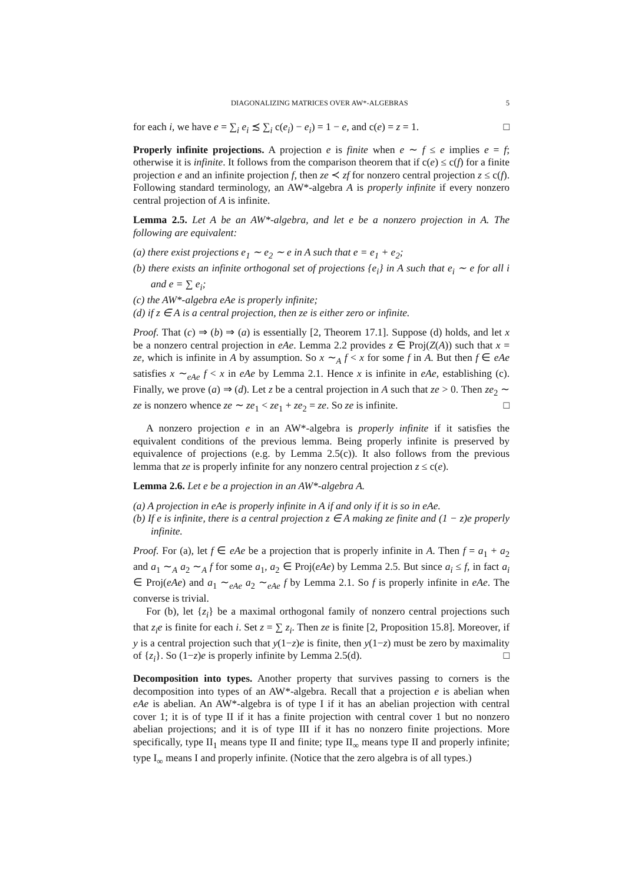DIAGONALIZING MATRICES OVER AW*-ALGEBRAS 5
for each i, we have e = ∑<sub>i</sub> e<sub>i</sub> ≾ ∑<sub>i</sub> c(e<sub>i</sub>) − e<sub>i</sub>) = 1 − e, and c(e) = z = 1. □
Properly infinite projections. A projection e is finite when e ∼ f ≤ e implies e = f; otherwise it is infinite. It follows from the comparison theorem that if c(e) ≤ c(f) for a finite projection e and an infinite projection f, then ze ≺ zf for nonzero central projection z ≤ c(f). Following standard terminology, an AW*-algebra A is properly infinite if every nonzero central projection of A is infinite.
Lemma 2.5. Let A be an AW*-algebra, and let e be a nonzero projection in A. The following are equivalent:
(a) there exist projections e<sub>1</sub> ∼ e<sub>2</sub> ∼ e in A such that e = e<sub>1</sub> + e<sub>2</sub>;
(b) there exists an infinite orthogonal set of projections {e<sub>i</sub>} in A such that e<sub>i</sub> ∼ e for all i and e = ∑ e<sub>i</sub>;
(c) the AW*-algebra eAe is properly infinite;
(d) if z ∈ A is a central projection, then ze is either zero or infinite.
Proof. That (c) ⇒ (b) ⇒ (a) is essentially [2, Theorem 17.1]. Suppose (d) holds, and let x be a nonzero central projection in eAe. Lemma 2.2 provides z ∈ Proj(Z(A)) such that x = ze, which is infinite in A by assumption. So x ∼<sub>A</sub> f < x for some f in A. But then f ∈ eAe satisfies x ∼<sub>eAe</sub> f < x in eAe by Lemma 2.1. Hence x is infinite in eAe, establishing (c). Finally, we prove (a) ⇒ (d). Let z be a central projection in A such that ze > 0. Then ze<sub>2</sub> ∼ ze is nonzero whence ze ∼ ze<sub>1</sub> < ze<sub>1</sub> + ze<sub>2</sub> = ze. So ze is infinite. □
A nonzero projection e in an AW*-algebra is properly infinite if it satisfies the equivalent conditions of the previous lemma. Being properly infinite is preserved by equivalence of projections (e.g. by Lemma 2.5(c)). It also follows from the previous lemma that ze is properly infinite for any nonzero central projection z ≤ c(e).
Lemma 2.6. Let e be a projection in an AW*-algebra A.
(a) A projection in eAe is properly infinite in A if and only if it is so in eAe.
(b) If e is infinite, there is a central projection z ∈ A making ze finite and (1 − z)e properly infinite.
Proof. For (a), let f ∈ eAe be a projection that is properly infinite in A. Then f = a<sub>1</sub> + a<sub>2</sub> and a<sub>1</sub> ∼<sub>A</sub> a<sub>2</sub> ∼<sub>A</sub> f for some a<sub>1</sub>, a<sub>2</sub> ∈ Proj(eAe) by Lemma 2.5. But since a<sub>i</sub> ≤ f, in fact a<sub>i</sub> ∈ Proj(eAe) and a<sub>1</sub> ∼<sub>eAe</sub> a<sub>2</sub> ∼<sub>eAe</sub> f by Lemma 2.1. So f is properly infinite in eAe. The converse is trivial.
For (b), let {z<sub>i</sub>} be a maximal orthogonal family of nonzero central projections such that z<sub>i</sub>e is finite for each i. Set z = ∑ z<sub>i</sub>. Then ze is finite [2, Proposition 15.8]. Moreover, if y is a central projection such that y(1−z)e is finite, then y(1−z) must be zero by maximality of {z<sub>i</sub>}. So (1−z)e is properly infinite by Lemma 2.5(d). □
Decomposition into types. Another property that survives passing to corners is the decomposition into types of an AW*-algebra. Recall that a projection e is abelian when eAe is abelian. An AW*-algebra is of type I if it has an abelian projection with central cover 1; it is of type II if it has a finite projection with central cover 1 but no nonzero abelian projections; and it is of type III if it has no nonzero finite projections. More specifically, type II<sub>1</sub> means type II and finite; type II<sub>∞</sub> means type II and properly infinite; type I<sub>∞</sub> means I and properly infinite. (Notice that the zero algebra is of all types.)